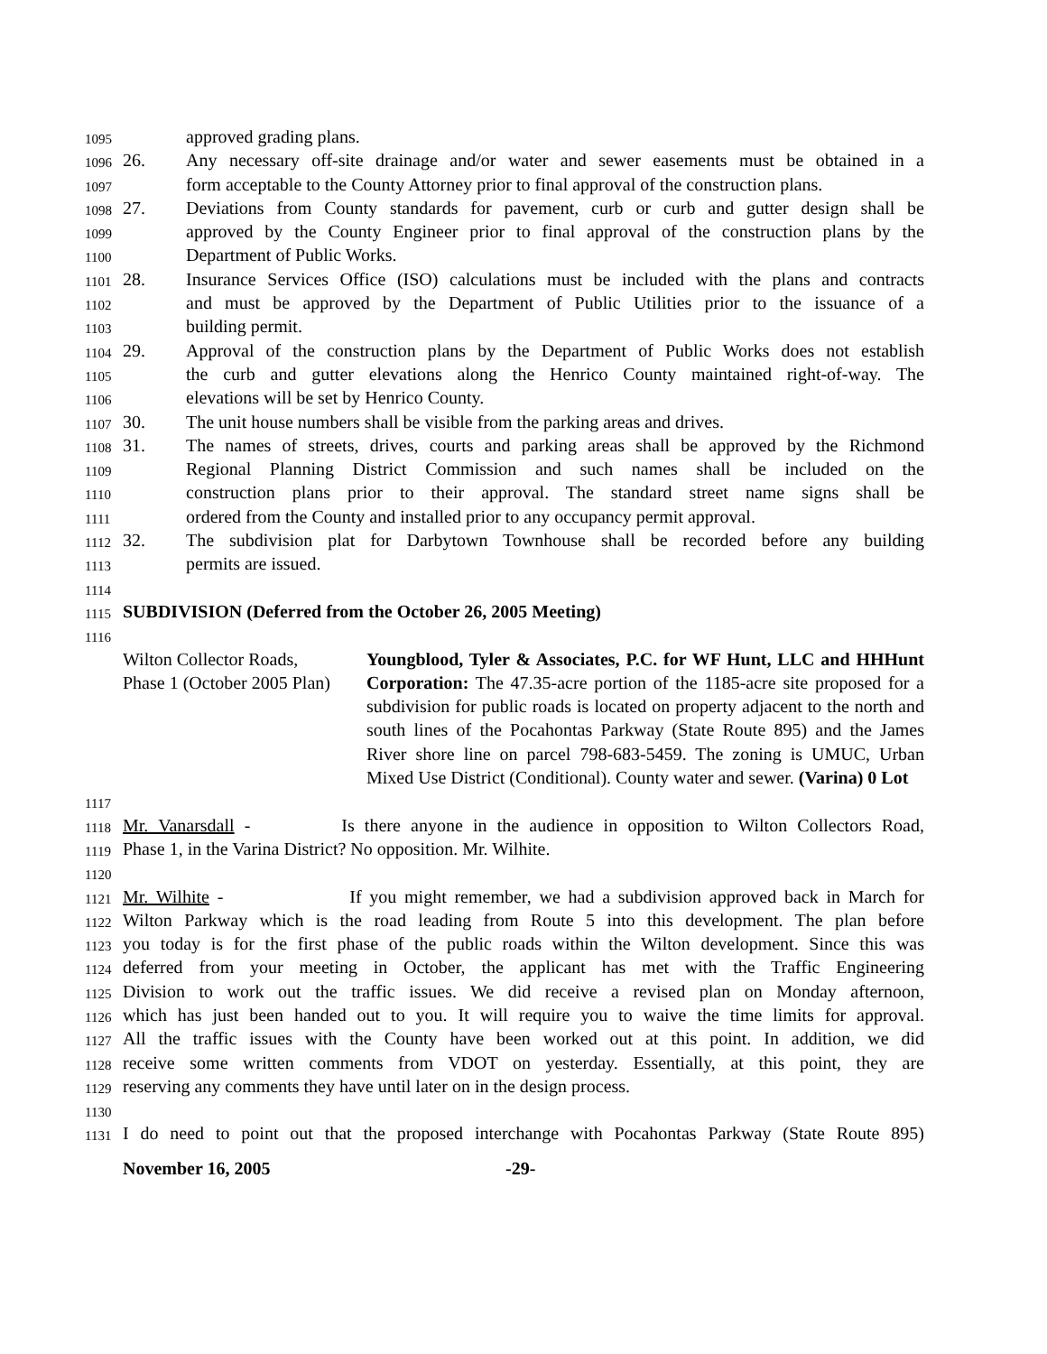1095 approved grading plans.
1096 26. Any necessary off-site drainage and/or water and sewer easements must be obtained in a
1097 form acceptable to the County Attorney prior to final approval of the construction plans.
1098 27. Deviations from County standards for pavement, curb or curb and gutter design shall be
1099 approved by the County Engineer prior to final approval of the construction plans by the
1100 Department of Public Works.
1101 28. Insurance Services Office (ISO) calculations must be included with the plans and contracts
1102 and must be approved by the Department of Public Utilities prior to the issuance of a
1103 building permit.
1104 29. Approval of the construction plans by the Department of Public Works does not establish
1105 the curb and gutter elevations along the Henrico County maintained right-of-way. The
1106 elevations will be set by Henrico County.
1107 30. The unit house numbers shall be visible from the parking areas and drives.
1108 31. The names of streets, drives, courts and parking areas shall be approved by the Richmond
1109 Regional Planning District Commission and such names shall be included on the
1110 construction plans prior to their approval. The standard street name signs shall be
1111 ordered from the County and installed prior to any occupancy permit approval.
1112 32. The subdivision plat for Darbytown Townhouse shall be recorded before any building
1113 permits are issued.
1114
1115 SUBDIVISION (Deferred from the October 26, 2005 Meeting)
1116
Wilton Collector Roads,
Phase 1 (October 2005 Plan)
Youngblood, Tyler & Associates, P.C. for WF Hunt, LLC and HHHunt Corporation: The 47.35-acre portion of the 1185-acre site proposed for a subdivision for public roads is located on property adjacent to the north and south lines of the Pocahontas Parkway (State Route 895) and the James River shore line on parcel 798-683-5459. The zoning is UMUC, Urban Mixed Use District (Conditional). County water and sewer. (Varina) 0 Lot
1117
1118 Mr. Vanarsdall - Is there anyone in the audience in opposition to Wilton Collectors Road,
1119 Phase 1, in the Varina District? No opposition. Mr. Wilhite.
1120
1121 Mr. Wilhite - If you might remember, we had a subdivision approved back in March for
1122 Wilton Parkway which is the road leading from Route 5 into this development. The plan before
1123 you today is for the first phase of the public roads within the Wilton development. Since this was
1124 deferred from your meeting in October, the applicant has met with the Traffic Engineering
1125 Division to work out the traffic issues. We did receive a revised plan on Monday afternoon,
1126 which has just been handed out to you. It will require you to waive the time limits for approval.
1127 All the traffic issues with the County have been worked out at this point. In addition, we did
1128 receive some written comments from VDOT on yesterday. Essentially, at this point, they are
1129 reserving any comments they have until later on in the design process.
1130
1131 I do need to point out that the proposed interchange with Pocahontas Parkway (State Route 895)
November 16, 2005 -29-